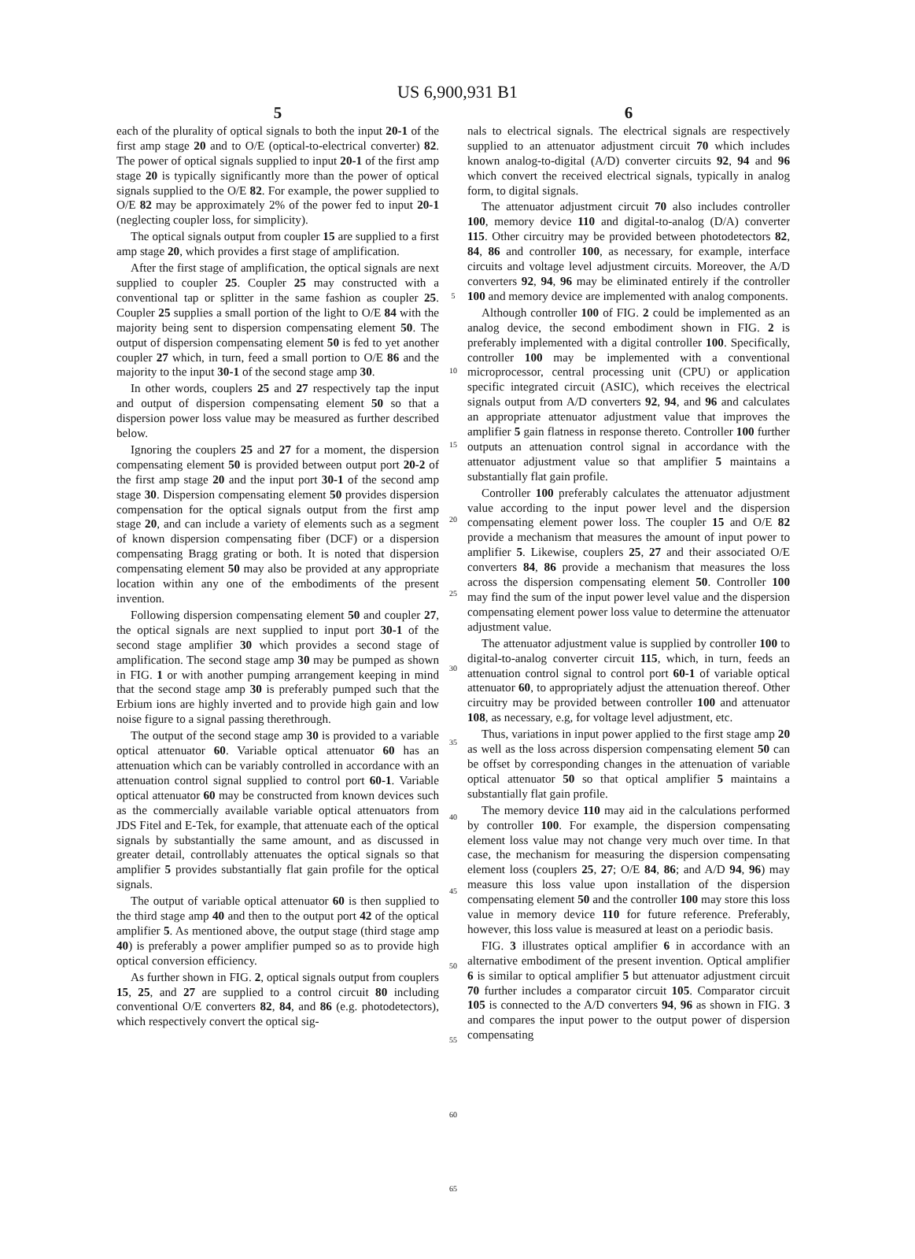US 6,900,931 B1
5
each of the plurality of optical signals to both the input 20-1 of the first amp stage 20 and to O/E (optical-to-electrical converter) 82. The power of optical signals supplied to input 20-1 of the first amp stage 20 is typically significantly more than the power of optical signals supplied to the O/E 82. For example, the power supplied to O/E 82 may be approximately 2% of the power fed to input 20-1 (neglecting coupler loss, for simplicity).
The optical signals output from coupler 15 are supplied to a first amp stage 20, which provides a first stage of amplification.
After the first stage of amplification, the optical signals are next supplied to coupler 25. Coupler 25 may constructed with a conventional tap or splitter in the same fashion as coupler 25. Coupler 25 supplies a small portion of the light to O/E 84 with the majority being sent to dispersion compensating element 50. The output of dispersion compensating element 50 is fed to yet another coupler 27 which, in turn, feed a small portion to O/E 86 and the majority to the input 30-1 of the second stage amp 30.
In other words, couplers 25 and 27 respectively tap the input and output of dispersion compensating element 50 so that a dispersion power loss value may be measured as further described below.
Ignoring the couplers 25 and 27 for a moment, the dispersion compensating element 50 is provided between output port 20-2 of the first amp stage 20 and the input port 30-1 of the second amp stage 30. Dispersion compensating element 50 provides dispersion compensation for the optical signals output from the first amp stage 20, and can include a variety of elements such as a segment of known dispersion compensating fiber (DCF) or a dispersion compensating Bragg grating or both. It is noted that dispersion compensating element 50 may also be provided at any appropriate location within any one of the embodiments of the present invention.
Following dispersion compensating element 50 and coupler 27, the optical signals are next supplied to input port 30-1 of the second stage amplifier 30 which provides a second stage of amplification. The second stage amp 30 may be pumped as shown in FIG. 1 or with another pumping arrangement keeping in mind that the second stage amp 30 is preferably pumped such that the Erbium ions are highly inverted and to provide high gain and low noise figure to a signal passing therethrough.
The output of the second stage amp 30 is provided to a variable optical attenuator 60. Variable optical attenuator 60 has an attenuation which can be variably controlled in accordance with an attenuation control signal supplied to control port 60-1. Variable optical attenuator 60 may be constructed from known devices such as the commercially available variable optical attenuators from JDS Fitel and E-Tek, for example, that attenuate each of the optical signals by substantially the same amount, and as discussed in greater detail, controllably attenuates the optical signals so that amplifier 5 provides substantially flat gain profile for the optical signals.
The output of variable optical attenuator 60 is then supplied to the third stage amp 40 and then to the output port 42 of the optical amplifier 5. As mentioned above, the output stage (third stage amp 40) is preferably a power amplifier pumped so as to provide high optical conversion efficiency.
As further shown in FIG. 2, optical signals output from couplers 15, 25, and 27 are supplied to a control circuit 80 including conventional O/E converters 82, 84, and 86 (e.g. photodetectors), which respectively convert the optical sig-
5
10
15
20
25
30
35
40
45
50
55
60
65
6
nals to electrical signals. The electrical signals are respectively supplied to an attenuator adjustment circuit 70 which includes known analog-to-digital (A/D) converter circuits 92, 94 and 96 which convert the received electrical signals, typically in analog form, to digital signals.
The attenuator adjustment circuit 70 also includes controller 100, memory device 110 and digital-to-analog (D/A) converter 115. Other circuitry may be provided between photodetectors 82, 84, 86 and controller 100, as necessary, for example, interface circuits and voltage level adjustment circuits. Moreover, the A/D converters 92, 94, 96 may be eliminated entirely if the controller 100 and memory device are implemented with analog components.
Although controller 100 of FIG. 2 could be implemented as an analog device, the second embodiment shown in FIG. 2 is preferably implemented with a digital controller 100. Specifically, controller 100 may be implemented with a conventional microprocessor, central processing unit (CPU) or application specific integrated circuit (ASIC), which receives the electrical signals output from A/D converters 92, 94, and 96 and calculates an appropriate attenuator adjustment value that improves the amplifier 5 gain flatness in response thereto. Controller 100 further outputs an attenuation control signal in accordance with the attenuator adjustment value so that amplifier 5 maintains a substantially flat gain profile.
Controller 100 preferably calculates the attenuator adjustment value according to the input power level and the dispersion compensating element power loss. The coupler 15 and O/E 82 provide a mechanism that measures the amount of input power to amplifier 5. Likewise, couplers 25, 27 and their associated O/E converters 84, 86 provide a mechanism that measures the loss across the dispersion compensating element 50. Controller 100 may find the sum of the input power level value and the dispersion compensating element power loss value to determine the attenuator adjustment value.
The attenuator adjustment value is supplied by controller 100 to digital-to-analog converter circuit 115, which, in turn, feeds an attenuation control signal to control port 60-1 of variable optical attenuator 60, to appropriately adjust the attenuation thereof. Other circuitry may be provided between controller 100 and attenuator 108, as necessary, e.g, for voltage level adjustment, etc.
Thus, variations in input power applied to the first stage amp 20 as well as the loss across dispersion compensating element 50 can be offset by corresponding changes in the attenuation of variable optical attenuator 50 so that optical amplifier 5 maintains a substantially flat gain profile.
The memory device 110 may aid in the calculations performed by controller 100. For example, the dispersion compensating element loss value may not change very much over time. In that case, the mechanism for measuring the dispersion compensating element loss (couplers 25, 27; O/E 84, 86; and A/D 94, 96) may measure this loss value upon installation of the dispersion compensating element 50 and the controller 100 may store this loss value in memory device 110 for future reference. Preferably, however, this loss value is measured at least on a periodic basis.
FIG. 3 illustrates optical amplifier 6 in accordance with an alternative embodiment of the present invention. Optical amplifier 6 is similar to optical amplifier 5 but attenuator adjustment circuit 70 further includes a comparator circuit 105. Comparator circuit 105 is connected to the A/D converters 94, 96 as shown in FIG. 3 and compares the input power to the output power of dispersion compensating